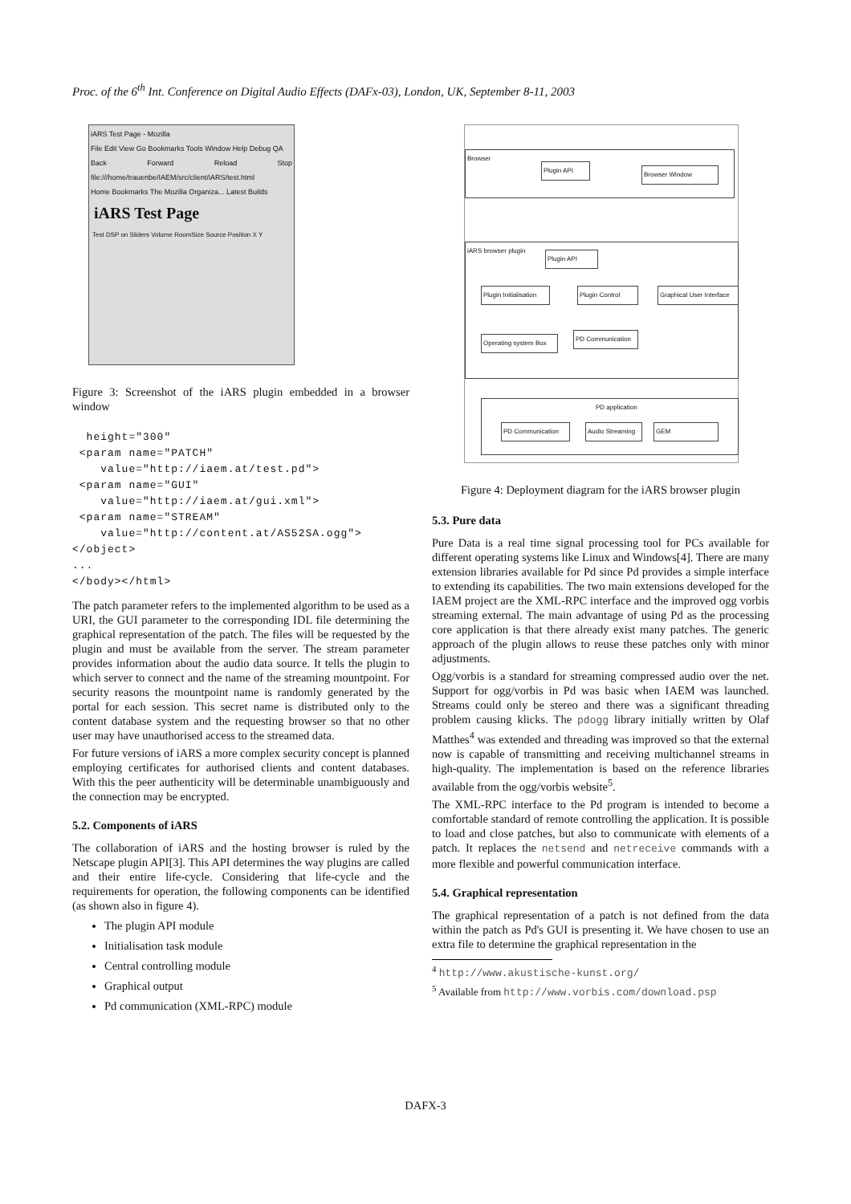Proc. of the 6<sup>th</sup> Int. Conference on Digital Audio Effects (DAFx-03), London, UK, September 8-11, 2003
iARS Test Page - Mozilla
File Edit View Go Bookmarks Tools Window Help Debug QA
Back Forward Reload Stop file:///home/trauenbe/IAEM/src/client/iARS/test.html
Home Bookmarks The Mozilla Organiza... Latest Builds
iARS Test Page
Test DSP on Sliders Volume RoomSize Source Position X Y
Figure 3: Screenshot of the iARS plugin embedded in a browser window
height="300"
<param name="PATCH"
value="http://iaem.at/test.pd">
<param name="GUI"
value="http://iaem.at/gui.xml">
<param name="STREAM"
value="http://content.at/AS52SA.ogg">
</object>
...
</body></html>
The patch parameter refers to the implemented algorithm to be used as a URI, the GUI parameter to the corresponding IDL file determining the graphical representation of the patch. The files will be requested by the plugin and must be available from the server. The stream parameter provides information about the audio data source. It tells the plugin to which server to connect and the name of the streaming mountpoint. For security reasons the mountpoint name is randomly generated by the portal for each session. This secret name is distributed only to the content database system and the requesting browser so that no other user may have unauthorised access to the streamed data.
For future versions of iARS a more complex security concept is planned employing certificates for authorised clients and content databases. With this the peer authenticity will be determinable unambiguously and the connection may be encrypted.
5.2. Components of iARS
The collaboration of iARS and the hosting browser is ruled by the Netscape plugin API[3]. This API determines the way plugins are called and their entire life-cycle. Considering that life-cycle and the requirements for operation, the following components can be identified (as shown also in figure 4).
The plugin API module
Initialisation task module
Central controlling module
Graphical output
Pd communication (XML-RPC) module
Browser
Plugin API
Browser Window
iARS browser plugin
Plugin API
Plugin Initialisation
Plugin Control
Graphical User Interface
Operating system Box
PD Communication
PD application
PD Communication
Audio Streaming
GEM
Figure 4: Deployment diagram for the iARS browser plugin
5.3. Pure data
Pure Data is a real time signal processing tool for PCs available for different operating systems like Linux and Windows[4]. There are many extension libraries available for Pd since Pd provides a simple interface to extending its capabilities. The two main extensions developed for the IAEM project are the XML-RPC interface and the improved ogg vorbis streaming external. The main advantage of using Pd as the processing core application is that there already exist many patches. The generic approach of the plugin allows to reuse these patches only with minor adjustments.
Ogg/vorbis is a standard for streaming compressed audio over the net. Support for ogg/vorbis in Pd was basic when IAEM was launched. Streams could only be stereo and there was a significant threading problem causing klicks. The pdogg library initially written by Olaf Matthes<sup>4</sup> was extended and threading was improved so that the external now is capable of transmitting and receiving multichannel streams in high-quality. The implementation is based on the reference libraries available from the ogg/vorbis website<sup>5</sup>.
The XML-RPC interface to the Pd program is intended to become a comfortable standard of remote controlling the application. It is possible to load and close patches, but also to communicate with elements of a patch. It replaces the netsend and netreceive commands with a more flexible and powerful communication interface.
5.4. Graphical representation
The graphical representation of a patch is not defined from the data within the patch as Pd's GUI is presenting it. We have chosen to use an extra file to determine the graphical representation in the
<sup>4</sup> http://www.akustische-kunst.org/
<sup>5</sup> Available from http://www.vorbis.com/download.psp
DAFX-3